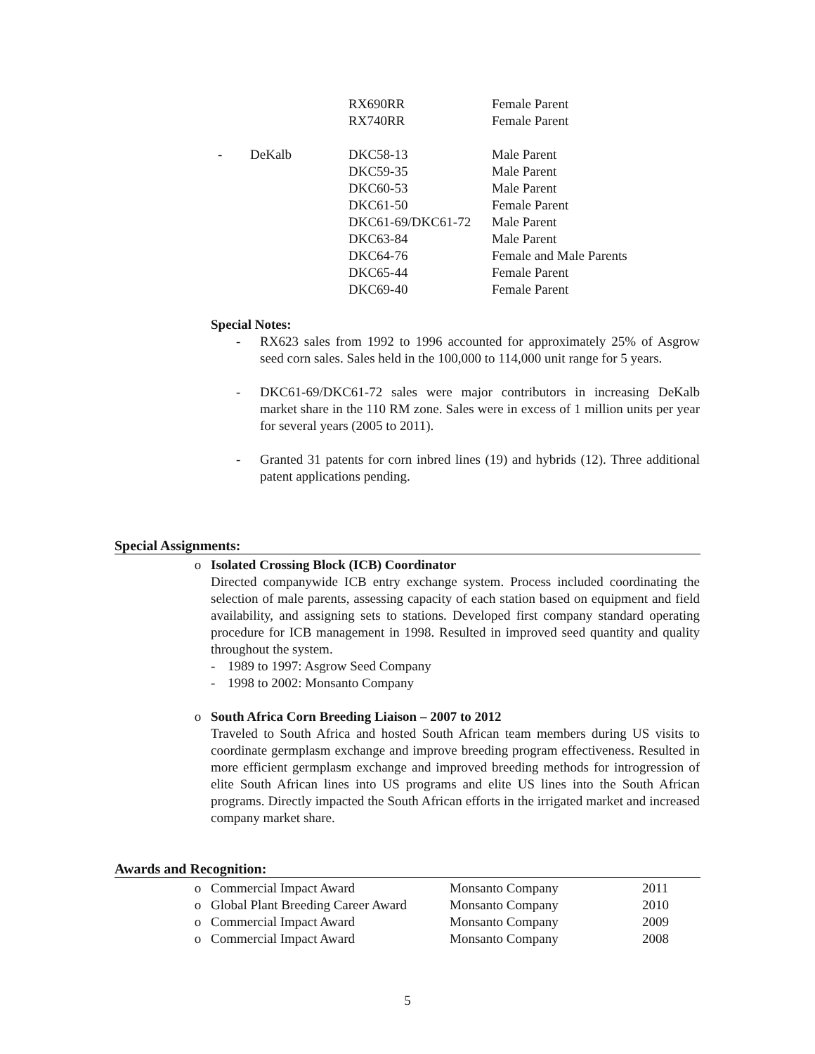| | | RX690RR | Female Parent |
| | | RX740RR | Female Parent |
| - | DeKalb | DKC58-13 | Male Parent |
| | | DKC59-35 | Male Parent |
| | | DKC60-53 | Male Parent |
| | | DKC61-50 | Female Parent |
| | | DKC61-69/DKC61-72 | Male Parent |
| | | DKC63-84 | Male Parent |
| | | DKC64-76 | Female and Male Parents |
| | | DKC65-44 | Female Parent |
| | | DKC69-40 | Female Parent |
Special Notes:
- RX623 sales from 1992 to 1996 accounted for approximately 25% of Asgrow seed corn sales. Sales held in the 100,000 to 114,000 unit range for 5 years.
- DKC61-69/DKC61-72 sales were major contributors in increasing DeKalb market share in the 110 RM zone. Sales were in excess of 1 million units per year for several years (2005 to 2011).
- Granted 31 patents for corn inbred lines (19) and hybrids (12). Three additional patent applications pending.
Special Assignments:
o Isolated Crossing Block (ICB) Coordinator
Directed companywide ICB entry exchange system. Process included coordinating the selection of male parents, assessing capacity of each station based on equipment and field availability, and assigning sets to stations. Developed first company standard operating procedure for ICB management in 1998. Resulted in improved seed quantity and quality throughout the system.
- 1989 to 1997: Asgrow Seed Company
- 1998 to 2002: Monsanto Company
o South Africa Corn Breeding Liaison – 2007 to 2012
Traveled to South Africa and hosted South African team members during US visits to coordinate germplasm exchange and improve breeding program effectiveness. Resulted in more efficient germplasm exchange and improved breeding methods for introgression of elite South African lines into US programs and elite US lines into the South African programs. Directly impacted the South African efforts in the irrigated market and increased company market share.
Awards and Recognition:
| o | Commercial Impact Award | Monsanto Company | 2011 |
| o | Global Plant Breeding Career Award | Monsanto Company | 2010 |
| o | Commercial Impact Award | Monsanto Company | 2009 |
| o | Commercial Impact Award | Monsanto Company | 2008 |
5